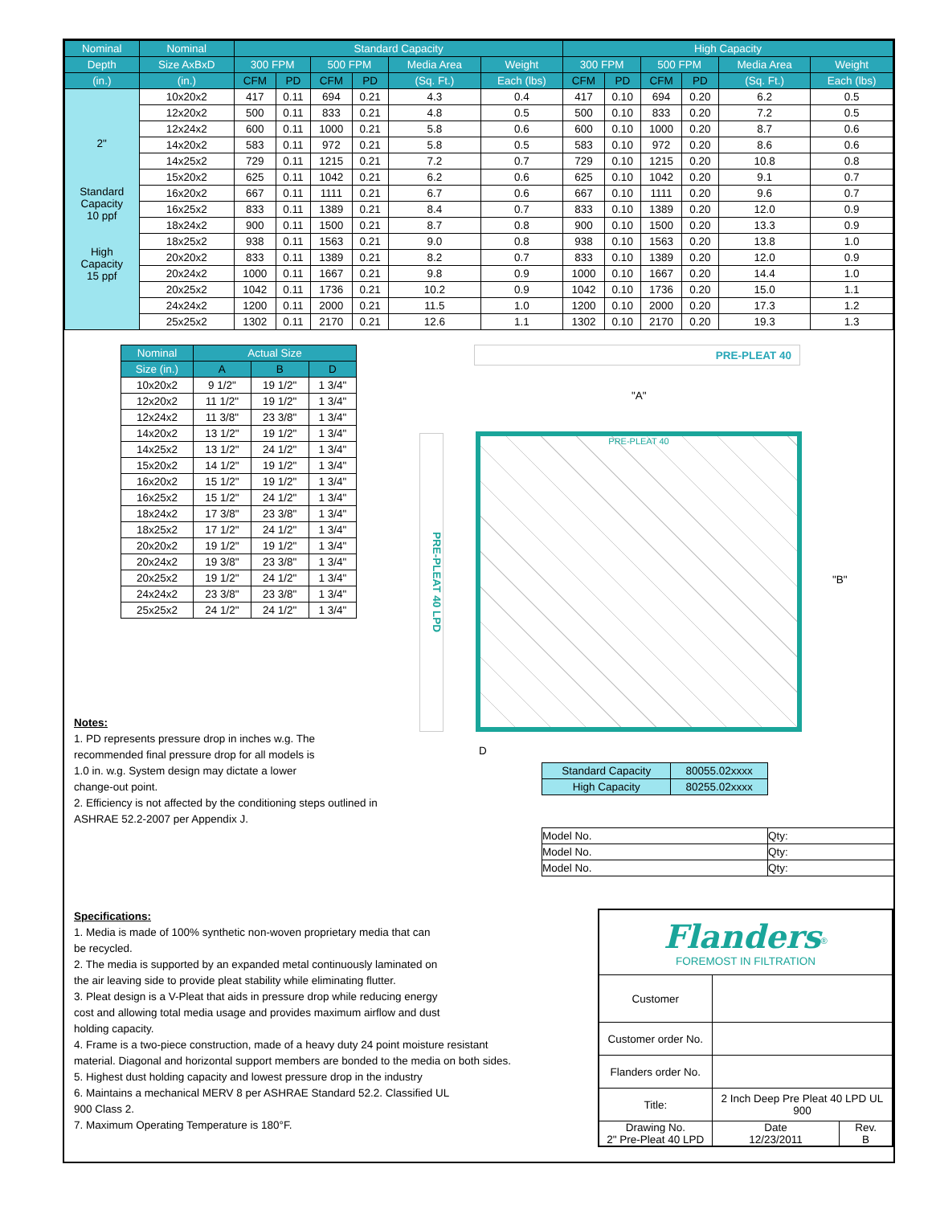| Nominal | Nominal | Standard Capacity | | | | | | High Capacity | | | | | |
| --- | --- | --- | --- | --- | --- | --- | --- | --- | --- | --- | --- | --- | --- |
| Depth | Size AxBxD | 300 FPM | | 500 FPM | | Media Area | Weight | 300 FPM | | 500 FPM | | Media Area | Weight |
| (in.) | (in.) | CFM | PD | CFM | PD | (Sq. Ft.) | Each (lbs) | CFM | PD | CFM | PD | (Sq. Ft.) | Each (lbs) |
| 2" Standard Capacity 10 ppf High Capacity 15 ppf | 10x20x2 | 417 | 0.11 | 694 | 0.21 | 4.3 | 0.4 | 417 | 0.10 | 694 | 0.20 | 6.2 | 0.5 |
| | 12x20x2 | 500 | 0.11 | 833 | 0.21 | 4.8 | 0.5 | 500 | 0.10 | 833 | 0.20 | 7.2 | 0.5 |
| | 12x24x2 | 600 | 0.11 | 1000 | 0.21 | 5.8 | 0.6 | 600 | 0.10 | 1000 | 0.20 | 8.7 | 0.6 |
| | 14x20x2 | 583 | 0.11 | 972 | 0.21 | 5.8 | 0.5 | 583 | 0.10 | 972 | 0.20 | 8.6 | 0.6 |
| | 14x25x2 | 729 | 0.11 | 1215 | 0.21 | 7.2 | 0.7 | 729 | 0.10 | 1215 | 0.20 | 10.8 | 0.8 |
| | 15x20x2 | 625 | 0.11 | 1042 | 0.21 | 6.2 | 0.6 | 625 | 0.10 | 1042 | 0.20 | 9.1 | 0.7 |
| | 16x20x2 | 667 | 0.11 | 1111 | 0.21 | 6.7 | 0.6 | 667 | 0.10 | 1111 | 0.20 | 9.6 | 0.7 |
| | 16x25x2 | 833 | 0.11 | 1389 | 0.21 | 8.4 | 0.7 | 833 | 0.10 | 1389 | 0.20 | 12.0 | 0.9 |
| | 18x24x2 | 900 | 0.11 | 1500 | 0.21 | 8.7 | 0.8 | 900 | 0.10 | 1500 | 0.20 | 13.3 | 0.9 |
| | 18x25x2 | 938 | 0.11 | 1563 | 0.21 | 9.0 | 0.8 | 938 | 0.10 | 1563 | 0.20 | 13.8 | 1.0 |
| | 20x20x2 | 833 | 0.11 | 1389 | 0.21 | 8.2 | 0.7 | 833 | 0.10 | 1389 | 0.20 | 12.0 | 0.9 |
| | 20x24x2 | 1000 | 0.11 | 1667 | 0.21 | 9.8 | 0.9 | 1000 | 0.10 | 1667 | 0.20 | 14.4 | 1.0 |
| | 20x25x2 | 1042 | 0.11 | 1736 | 0.21 | 10.2 | 0.9 | 1042 | 0.10 | 1736 | 0.20 | 15.0 | 1.1 |
| | 24x24x2 | 1200 | 0.11 | 2000 | 0.21 | 11.5 | 1.0 | 1200 | 0.10 | 2000 | 0.20 | 17.3 | 1.2 |
| | 25x25x2 | 1302 | 0.11 | 2170 | 0.21 | 12.6 | 1.1 | 1302 | 0.10 | 2170 | 0.20 | 19.3 | 1.3 |
| Nominal | Actual Size | | |
| --- | --- | --- | --- |
| Size (in.) | A | B | D |
| 10x20x2 | 9 1/2" | 19 1/2" | 1 3/4" |
| 12x20x2 | 11 1/2" | 19 1/2" | 1 3/4" |
| 12x24x2 | 11 3/8" | 23 3/8" | 1 3/4" |
| 14x20x2 | 13 1/2" | 19 1/2" | 1 3/4" |
| 14x25x2 | 13 1/2" | 24 1/2" | 1 3/4" |
| 15x20x2 | 14 1/2" | 19 1/2" | 1 3/4" |
| 16x20x2 | 15 1/2" | 19 1/2" | 1 3/4" |
| 16x25x2 | 15 1/2" | 24 1/2" | 1 3/4" |
| 18x24x2 | 17 3/8" | 23 3/8" | 1 3/4" |
| 18x25x2 | 17 1/2" | 24 1/2" | 1 3/4" |
| 20x20x2 | 19 1/2" | 19 1/2" | 1 3/4" |
| 20x24x2 | 19 3/8" | 23 3/8" | 1 3/4" |
| 20x25x2 | 19 1/2" | 24 1/2" | 1 3/4" |
| 24x24x2 | 23 3/8" | 23 3/8" | 1 3/4" |
| 25x25x2 | 24 1/2" | 24 1/2" | 1 3/4" |
Notes:
1. PD represents pressure drop in inches w.g. The recommended final pressure drop for all models is 1.0 in. w.g. System design may dictate a lower change-out point.
2. Efficiency is not affected by the conditioning steps outlined in
ASHRAE 52.2-2007 per Appendix J.
PRE-PLEAT 40
"A"
PRE-PLEAT 40
PRE-PLEAT 40 LPD
"B"
D
| Standard Capacity | 80055.02xxxx |
| High Capacity | 80255.02xxxx |
| Model No. | Qty: |
| Model No. | Qty: |
| Model No. | Qty: |
Specifications:
1. Media is made of 100% synthetic non-woven proprietary media that can
be recycled.
2. The media is supported by an expanded metal continuously laminated on
the air leaving side to provide pleat stability while eliminating flutter.
3. Pleat design is a V-Pleat that aids in pressure drop while reducing energy
cost and allowing total media usage and provides maximum airflow and dust
holding capacity.
4. Frame is a two-piece construction, made of a heavy duty 24 point moisture resistant
material. Diagonal and horizontal support members are bonded to the media on both sides.
5. Highest dust holding capacity and lowest pressure drop in the industry
6. Maintains a mechanical MERV 8 per ASHRAE Standard 52.2. Classified UL
900 Class 2.
7. Maximum Operating Temperature is 180°F.
| Flanders<sup>®</sup> FOREMOST IN FILTRATION | | |
| Customer | | |
| Customer order No. | | |
| Flanders order No. | | |
| Title: | 2 Inch Deep Pre Pleat 40 LPD UL 900 | |
| Drawing No. 2" Pre-Pleat 40 LPD | Date 12/23/2011 | Rev. B |